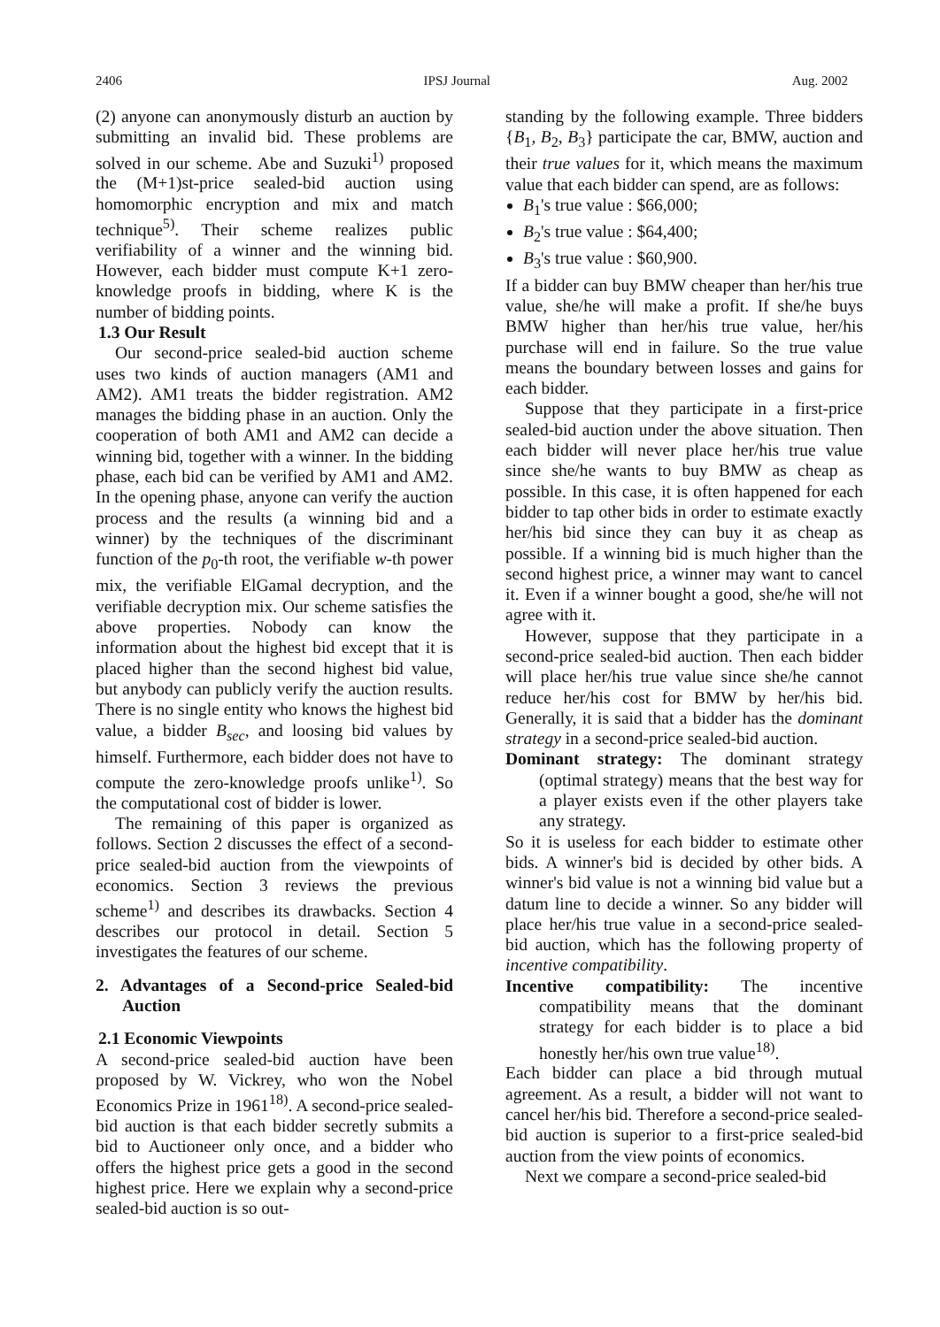2406 IPSJ Journal Aug. 2002
(2) anyone can anonymously disturb an auction by submitting an invalid bid. These problems are solved in our scheme. Abe and Suzuki<sup>1)</sup> proposed the (M+1)st-price sealed-bid auction using homomorphic encryption and mix and match technique<sup>5)</sup>. Their scheme realizes public verifiability of a winner and the winning bid. However, each bidder must compute K+1 zero-knowledge proofs in bidding, where K is the number of bidding points.
1.3 Our Result
Our second-price sealed-bid auction scheme uses two kinds of auction managers (AM1 and AM2). AM1 treats the bidder registration. AM2 manages the bidding phase in an auction. Only the cooperation of both AM1 and AM2 can decide a winning bid, together with a winner. In the bidding phase, each bid can be verified by AM1 and AM2. In the opening phase, anyone can verify the auction process and the results (a winning bid and a winner) by the techniques of the discriminant function of the p<sub>0</sub>-th root, the verifiable w-th power mix, the verifiable ElGamal decryption, and the verifiable decryption mix. Our scheme satisfies the above properties. Nobody can know the information about the highest bid except that it is placed higher than the second highest bid value, but anybody can publicly verify the auction results. There is no single entity who knows the highest bid value, a bidder B<sub>sec</sub>, and loosing bid values by himself. Furthermore, each bidder does not have to compute the zero-knowledge proofs unlike<sup>1)</sup>. So the computational cost of bidder is lower.
The remaining of this paper is organized as follows. Section 2 discusses the effect of a second-price sealed-bid auction from the viewpoints of economics. Section 3 reviews the previous scheme<sup>1)</sup> and describes its drawbacks. Section 4 describes our protocol in detail. Section 5 investigates the features of our scheme.
2. Advantages of a Second-price Sealed-bid Auction
2.1 Economic Viewpoints
A second-price sealed-bid auction have been proposed by W. Vickrey, who won the Nobel Economics Prize in 1961<sup>18)</sup>. A second-price sealed-bid auction is that each bidder secretly submits a bid to Auctioneer only once, and a bidder who offers the highest price gets a good in the second highest price. Here we explain why a second-price sealed-bid auction is so out-
standing by the following example. Three bidders {B<sub>1</sub>, B<sub>2</sub>, B<sub>3</sub>} participate the car, BMW, auction and their true values for it, which means the maximum value that each bidder can spend, are as follows:
B<sub>1</sub>'s true value : $66,000;
B<sub>2</sub>'s true value : $64,400;
B<sub>3</sub>'s true value : $60,900.
If a bidder can buy BMW cheaper than her/his true value, she/he will make a profit. If she/he buys BMW higher than her/his true value, her/his purchase will end in failure. So the true value means the boundary between losses and gains for each bidder.
Suppose that they participate in a first-price sealed-bid auction under the above situation. Then each bidder will never place her/his true value since she/he wants to buy BMW as cheap as possible. In this case, it is often happened for each bidder to tap other bids in order to estimate exactly her/his bid since they can buy it as cheap as possible. If a winning bid is much higher than the second highest price, a winner may want to cancel it. Even if a winner bought a good, she/he will not agree with it.
However, suppose that they participate in a second-price sealed-bid auction. Then each bidder will place her/his true value since she/he cannot reduce her/his cost for BMW by her/his bid. Generally, it is said that a bidder has the dominant strategy in a second-price sealed-bid auction.
Dominant strategy: The dominant strategy (optimal strategy) means that the best way for a player exists even if the other players take any strategy.
So it is useless for each bidder to estimate other bids. A winner's bid is decided by other bids. A winner's bid value is not a winning bid value but a datum line to decide a winner. So any bidder will place her/his true value in a second-price sealed-bid auction, which has the following property of incentive compatibility.
Incentive compatibility: The incentive compatibility means that the dominant strategy for each bidder is to place a bid honestly her/his own true value<sup>18)</sup>.
Each bidder can place a bid through mutual agreement. As a result, a bidder will not want to cancel her/his bid. Therefore a second-price sealed-bid auction is superior to a first-price sealed-bid auction from the view points of economics.
Next we compare a second-price sealed-bid